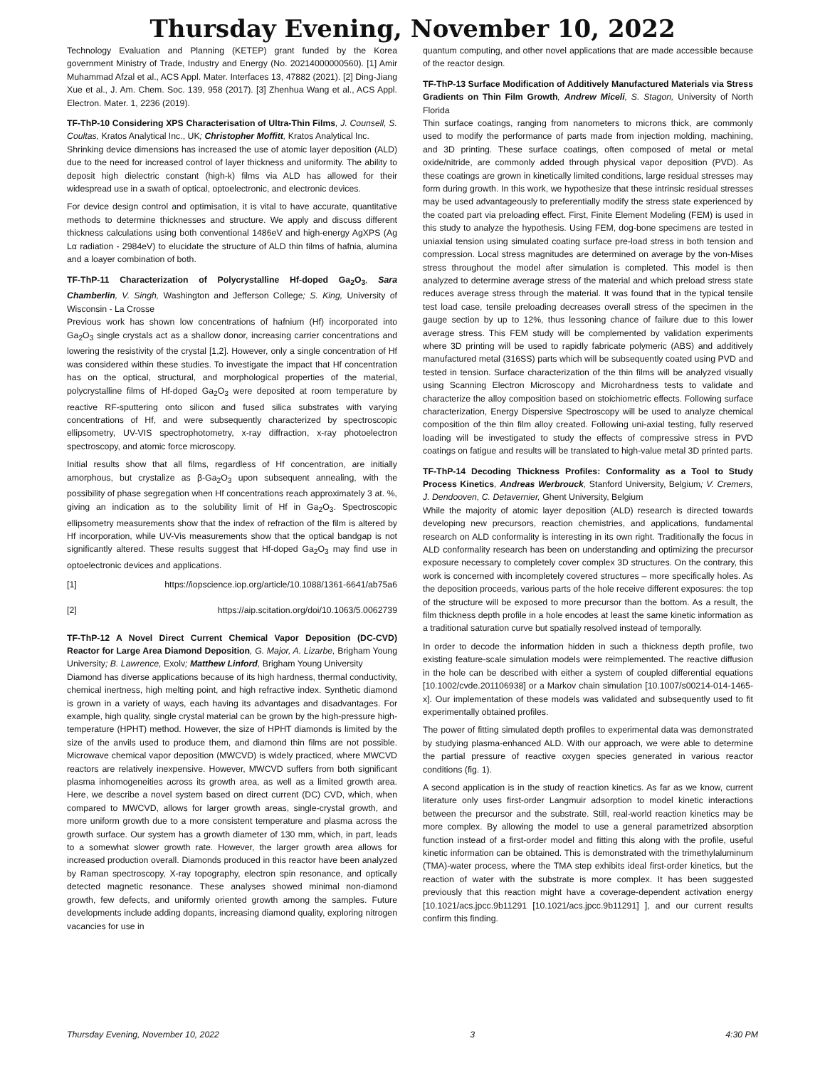Thursday Evening, November 10, 2022
Technology Evaluation and Planning (KETEP) grant funded by the Korea government Ministry of Trade, Industry and Energy (No. 20214000000560). [1] Amir Muhammad Afzal et al., ACS Appl. Mater. Interfaces 13, 47882 (2021). [2] Ding-Jiang Xue et al., J. Am. Chem. Soc. 139, 958 (2017). [3] Zhenhua Wang et al., ACS Appl. Electron. Mater. 1, 2236 (2019).
TF-ThP-10 Considering XPS Characterisation of Ultra-Thin Films, J. Counsell, S. Coultas, Kratos Analytical Inc., UK; Christopher Moffitt, Kratos Analytical Inc.
Shrinking device dimensions has increased the use of atomic layer deposition (ALD) due to the need for increased control of layer thickness and uniformity. The ability to deposit high dielectric constant (high-k) films via ALD has allowed for their widespread use in a swath of optical, optoelectronic, and electronic devices.
For device design control and optimisation, it is vital to have accurate, quantitative methods to determine thicknesses and structure. We apply and discuss different thickness calculations using both conventional 1486eV and high-energy AgXPS (Ag Lα radiation - 2984eV) to elucidate the structure of ALD thin films of hafnia, alumina and a loayer combination of both.
TF-ThP-11 Characterization of Polycrystalline Hf-doped Ga<sub>2</sub>O<sub>3</sub>, Sara Chamberlin, V. Singh, Washington and Jefferson College; S. King, University of Wisconsin - La Crosse
Previous work has shown low concentrations of hafnium (Hf) incorporated into Ga<sub>2</sub>O<sub>3</sub> single crystals act as a shallow donor, increasing carrier concentrations and lowering the resistivity of the crystal [1,2]. However, only a single concentration of Hf was considered within these studies. To investigate the impact that Hf concentration has on the optical, structural, and morphological properties of the material, polycrystalline films of Hf-doped Ga<sub>2</sub>O<sub>3</sub> were deposited at room temperature by reactive RF-sputtering onto silicon and fused silica substrates with varying concentrations of Hf, and were subsequently characterized by spectroscopic ellipsometry, UV-VIS spectrophotometry, x-ray diffraction, x-ray photoelectron spectroscopy, and atomic force microscopy.
Initial results show that all films, regardless of Hf concentration, are initially amorphous, but crystalize as β-Ga<sub>2</sub>O<sub>3</sub> upon subsequent annealing, with the possibility of phase segregation when Hf concentrations reach approximately 3 at. %, giving an indication as to the solubility limit of Hf in Ga<sub>2</sub>O<sub>3</sub>. Spectroscopic ellipsometry measurements show that the index of refraction of the film is altered by Hf incorporation, while UV-Vis measurements show that the optical bandgap is not significantly altered. These results suggest that Hf-doped Ga<sub>2</sub>O<sub>3</sub> may find use in optoelectronic devices and applications.
[1] https://iopscience.iop.org/article/10.1088/1361-6641/ab75a6
[2] https://aip.scitation.org/doi/10.1063/5.0062739
TF-ThP-12 A Novel Direct Current Chemical Vapor Deposition (DC-CVD) Reactor for Large Area Diamond Deposition, G. Major, A. Lizarbe, Brigham Young University; B. Lawrence, Exolv; Matthew Linford, Brigham Young University
Diamond has diverse applications because of its high hardness, thermal conductivity, chemical inertness, high melting point, and high refractive index. Synthetic diamond is grown in a variety of ways, each having its advantages and disadvantages. For example, high quality, single crystal material can be grown by the high-pressure high-temperature (HPHT) method. However, the size of HPHT diamonds is limited by the size of the anvils used to produce them, and diamond thin films are not possible. Microwave chemical vapor deposition (MWCVD) is widely practiced, where MWCVD reactors are relatively inexpensive. However, MWCVD suffers from both significant plasma inhomogeneities across its growth area, as well as a limited growth area. Here, we describe a novel system based on direct current (DC) CVD, which, when compared to MWCVD, allows for larger growth areas, single-crystal growth, and more uniform growth due to a more consistent temperature and plasma across the growth surface. Our system has a growth diameter of 130 mm, which, in part, leads to a somewhat slower growth rate. However, the larger growth area allows for increased production overall. Diamonds produced in this reactor have been analyzed by Raman spectroscopy, X-ray topography, electron spin resonance, and optically detected magnetic resonance. These analyses showed minimal non-diamond growth, few defects, and uniformly oriented growth among the samples. Future developments include adding dopants, increasing diamond quality, exploring nitrogen vacancies for use in
quantum computing, and other novel applications that are made accessible because of the reactor design.
TF-ThP-13 Surface Modification of Additively Manufactured Materials via Stress Gradients on Thin Film Growth, Andrew Miceli, S. Stagon, University of North Florida
Thin surface coatings, ranging from nanometers to microns thick, are commonly used to modify the performance of parts made from injection molding, machining, and 3D printing. These surface coatings, often composed of metal or metal oxide/nitride, are commonly added through physical vapor deposition (PVD). As these coatings are grown in kinetically limited conditions, large residual stresses may form during growth. In this work, we hypothesize that these intrinsic residual stresses may be used advantageously to preferentially modify the stress state experienced by the coated part via preloading effect. First, Finite Element Modeling (FEM) is used in this study to analyze the hypothesis. Using FEM, dog-bone specimens are tested in uniaxial tension using simulated coating surface pre-load stress in both tension and compression. Local stress magnitudes are determined on average by the von-Mises stress throughout the model after simulation is completed. This model is then analyzed to determine average stress of the material and which preload stress state reduces average stress through the material. It was found that in the typical tensile test load case, tensile preloading decreases overall stress of the specimen in the gauge section by up to 12%, thus lessoning chance of failure due to this lower average stress. This FEM study will be complemented by validation experiments where 3D printing will be used to rapidly fabricate polymeric (ABS) and additively manufactured metal (316SS) parts which will be subsequently coated using PVD and tested in tension. Surface characterization of the thin films will be analyzed visually using Scanning Electron Microscopy and Microhardness tests to validate and characterize the alloy composition based on stoichiometric effects. Following surface characterization, Energy Dispersive Spectroscopy will be used to analyze chemical composition of the thin film alloy created. Following uni-axial testing, fully reserved loading will be investigated to study the effects of compressive stress in PVD coatings on fatigue and results will be translated to high-value metal 3D printed parts.
TF-ThP-14 Decoding Thickness Profiles: Conformality as a Tool to Study Process Kinetics, Andreas Werbrouck, Stanford University, Belgium; V. Cremers, J. Dendooven, C. Detavernier, Ghent University, Belgium
While the majority of atomic layer deposition (ALD) research is directed towards developing new precursors, reaction chemistries, and applications, fundamental research on ALD conformality is interesting in its own right. Traditionally the focus in ALD conformality research has been on understanding and optimizing the precursor exposure necessary to completely cover complex 3D structures. On the contrary, this work is concerned with incompletely covered structures – more specifically holes. As the deposition proceeds, various parts of the hole receive different exposures: the top of the structure will be exposed to more precursor than the bottom. As a result, the film thickness depth profile in a hole encodes at least the same kinetic information as a traditional saturation curve but spatially resolved instead of temporally.
In order to decode the information hidden in such a thickness depth profile, two existing feature-scale simulation models were reimplemented. The reactive diffusion in the hole can be described with either a system of coupled differential equations [10.1002/cvde.201106938] or a Markov chain simulation [10.1007/s00214-014-1465-x]. Our implementation of these models was validated and subsequently used to fit experimentally obtained profiles.
The power of fitting simulated depth profiles to experimental data was demonstrated by studying plasma-enhanced ALD. With our approach, we were able to determine the partial pressure of reactive oxygen species generated in various reactor conditions (fig. 1).
A second application is in the study of reaction kinetics. As far as we know, current literature only uses first-order Langmuir adsorption to model kinetic interactions between the precursor and the substrate. Still, real-world reaction kinetics may be more complex. By allowing the model to use a general parametrized absorption function instead of a first-order model and fitting this along with the profile, useful kinetic information can be obtained. This is demonstrated with the trimethylaluminum (TMA)-water process, where the TMA step exhibits ideal first-order kinetics, but the reaction of water with the substrate is more complex. It has been suggested previously that this reaction might have a coverage-dependent activation energy [10.1021/acs.jpcc.9b11291 [10.1021/acs.jpcc.9b11291] ], and our current results confirm this finding.
Thursday Evening, November 10, 2022 3 4:30 PM